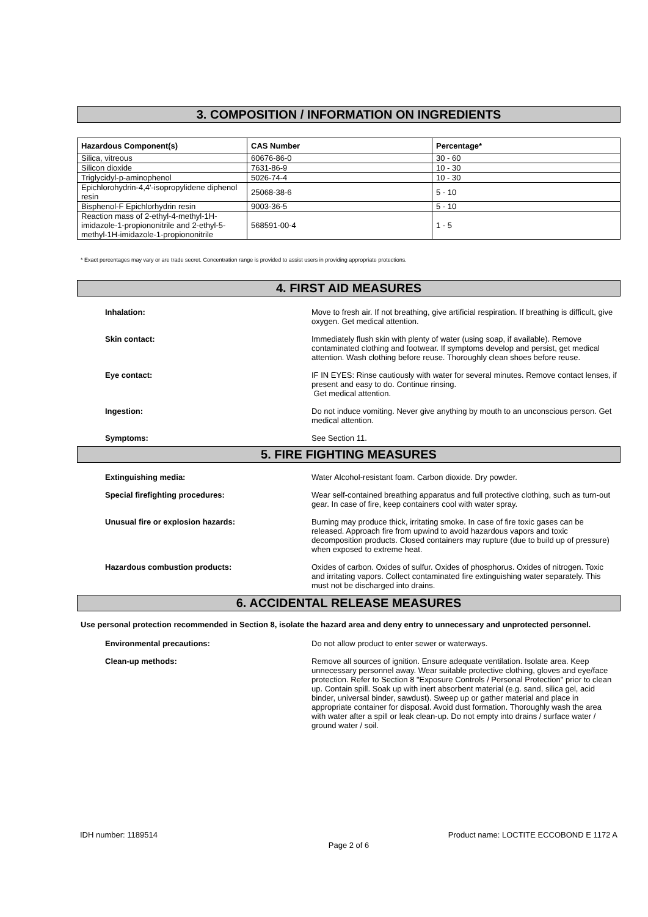3. COMPOSITION / INFORMATION ON INGREDIENTS
| Hazardous Component(s) | CAS Number | Percentage* |
| --- | --- | --- |
| Silica, vitreous | 60676-86-0 | 30 - 60 |
| Silicon dioxide | 7631-86-9 | 10 - 30 |
| Triglycidyl-p-aminophenol | 5026-74-4 | 10 - 30 |
| Epichlorohydrin-4,4'-isopropylidene diphenol resin | 25068-38-6 | 5 - 10 |
| Bisphenol-F Epichlorhydrin resin | 9003-36-5 | 5 - 10 |
| Reaction mass of 2-ethyl-4-methyl-1H-imidazole-1-propiononitrile and 2-ethyl-5-methyl-1H-imidazole-1-propiononitrile | 568591-00-4 | 1 - 5 |
* Exact percentages may vary or are trade secret. Concentration range is provided to assist users in providing appropriate protections.
4. FIRST AID MEASURES
Inhalation: Move to fresh air. If not breathing, give artificial respiration. If breathing is difficult, give oxygen. Get medical attention.
Skin contact: Immediately flush skin with plenty of water (using soap, if available). Remove contaminated clothing and footwear. If symptoms develop and persist, get medical attention. Wash clothing before reuse. Thoroughly clean shoes before reuse.
Eye contact: IF IN EYES: Rinse cautiously with water for several minutes. Remove contact lenses, if present and easy to do. Continue rinsing.
Get medical attention.
Ingestion: Do not induce vomiting. Never give anything by mouth to an unconscious person. Get medical attention.
Symptoms: See Section 11.
5. FIRE FIGHTING MEASURES
Extinguishing media: Water Alcohol-resistant foam. Carbon dioxide. Dry powder.
Special firefighting procedures: Wear self-contained breathing apparatus and full protective clothing, such as turn-out gear. In case of fire, keep containers cool with water spray.
Unusual fire or explosion hazards: Burning may produce thick, irritating smoke. In case of fire toxic gases can be released. Approach fire from upwind to avoid hazardous vapors and toxic decomposition products. Closed containers may rupture (due to build up of pressure) when exposed to extreme heat.
Hazardous combustion products: Oxides of carbon. Oxides of sulfur. Oxides of phosphorus. Oxides of nitrogen. Toxic and irritating vapors. Collect contaminated fire extinguishing water separately. This must not be discharged into drains.
6. ACCIDENTAL RELEASE MEASURES
Use personal protection recommended in Section 8, isolate the hazard area and deny entry to unnecessary and unprotected personnel.
Environmental precautions: Do not allow product to enter sewer or waterways.
Clean-up methods: Remove all sources of ignition. Ensure adequate ventilation. Isolate area. Keep unnecessary personnel away. Wear suitable protective clothing, gloves and eye/face protection. Refer to Section 8 "Exposure Controls / Personal Protection" prior to clean up. Contain spill. Soak up with inert absorbent material (e.g. sand, silica gel, acid binder, universal binder, sawdust). Sweep up or gather material and place in appropriate container for disposal. Avoid dust formation. Thoroughly wash the area with water after a spill or leak clean-up. Do not empty into drains / surface water / ground water / soil.
IDH number: 1189514 Product name: LOCTITE ECCOBOND E 1172 A
Page 2 of 6